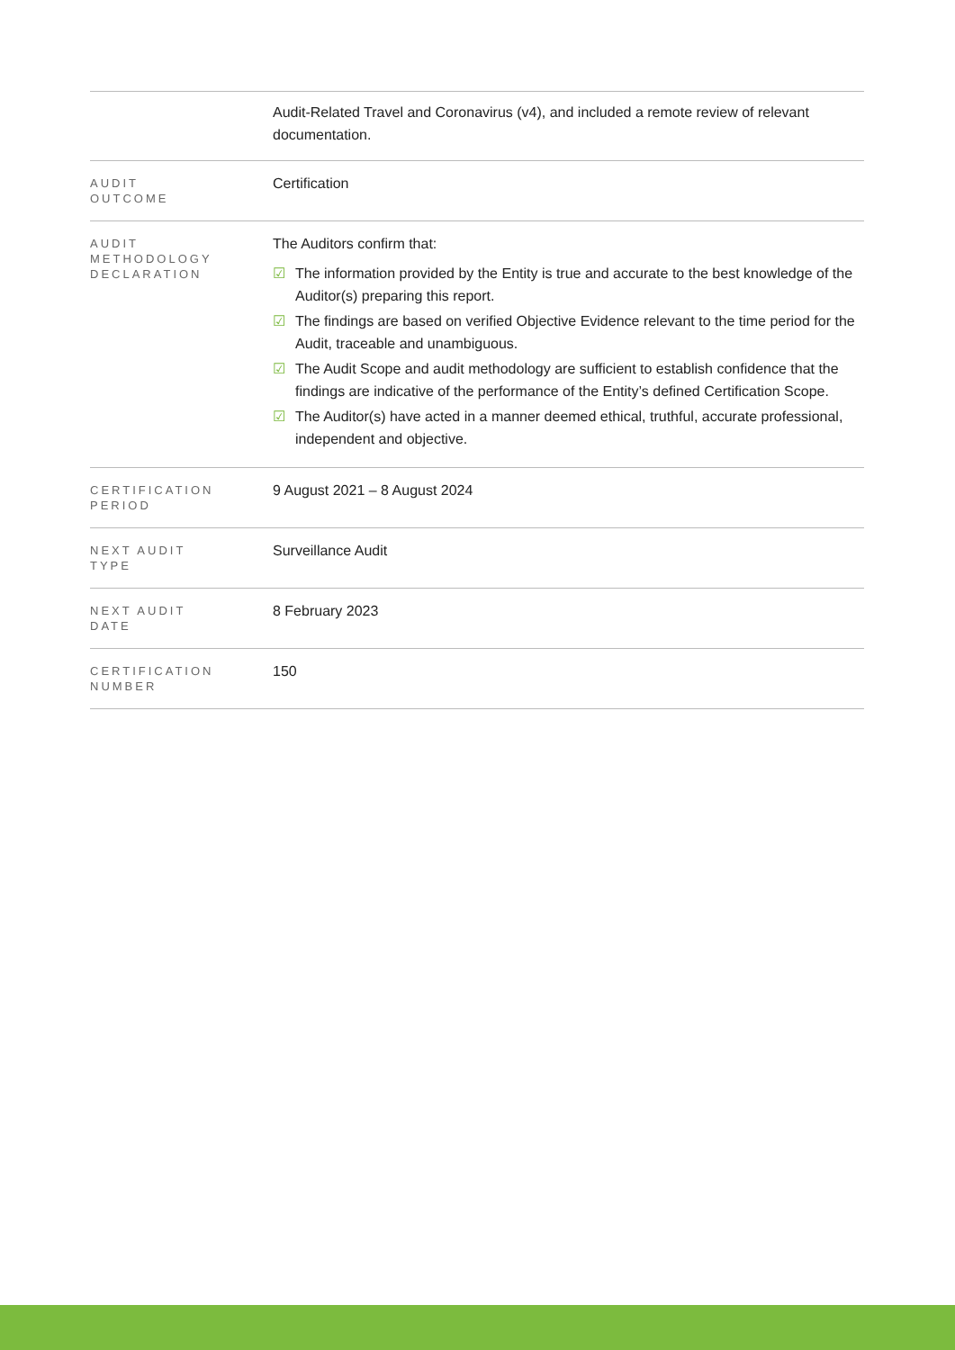| | Audit-Related Travel and Coronavirus (v4), and included a remote review of relevant documentation. |
| AUDIT OUTCOME | Certification |
| AUDIT METHODOLOGY DECLARATION | The Auditors confirm that: ☑ The information provided by the Entity is true and accurate to the best knowledge of the Auditor(s) preparing this report. ☑ The findings are based on verified Objective Evidence relevant to the time period for the Audit, traceable and unambiguous. ☑ The Audit Scope and audit methodology are sufficient to establish confidence that the findings are indicative of the performance of the Entity’s defined Certification Scope. ☑ The Auditor(s) have acted in a manner deemed ethical, truthful, accurate professional, independent and objective. |
| CERTIFICATION PERIOD | 9 August 2021 – 8 August 2024 |
| NEXT AUDIT TYPE | Surveillance Audit |
| NEXT AUDIT DATE | 8 February 2023 |
| CERTIFICATION NUMBER | 150 |